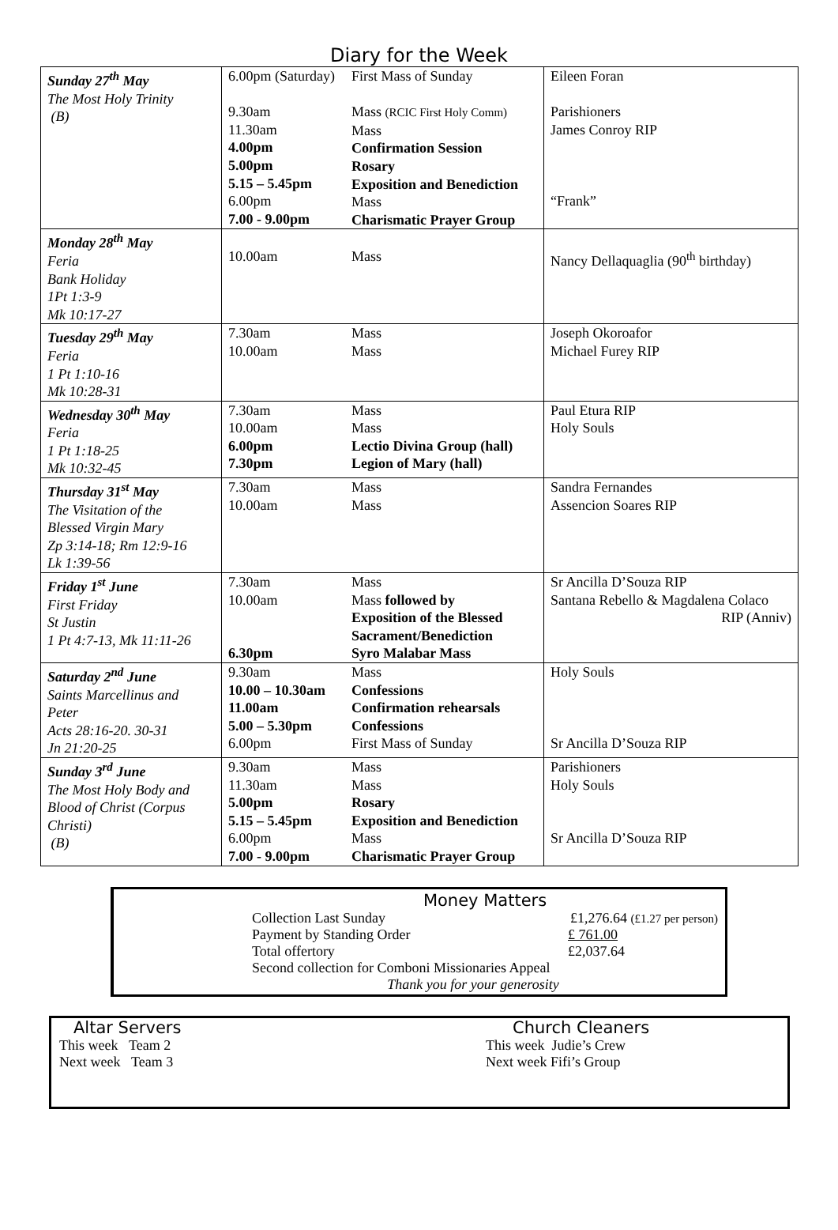Diary for the Week
| Sunday 27<sup>th</sup> May The Most Holy Trinity (B) | 6.00pm (Saturday) 9.30am 11.30am 4.00pm 5.00pm 5.15 – 5.45pm 6.00pm 7.00 - 9.00pm | First Mass of Sunday Mass (RCIC First Holy Comm) Mass Confirmation Session Rosary Exposition and Benediction Mass Charismatic Prayer Group | Eileen Foran Parishioners James Conroy RIP “Frank” |
| Monday 28<sup>th</sup> May Feria Bank Holiday 1Pt 1:3-9 Mk 10:17-27 | 10.00am | Mass | Nancy Dellaquaglia (90<sup>th</sup> birthday) |
| Tuesday 29<sup>th</sup> May Feria 1 Pt 1:10-16 Mk 10:28-31 | 7.30am 10.00am | Mass Mass | Joseph Okoroafor Michael Furey RIP |
| Wednesday 30<sup>th</sup> May Feria 1 Pt 1:18-25 Mk 10:32-45 | 7.30am 10.00am 6.00pm 7.30pm | Mass Mass Lectio Divina Group (hall) Legion of Mary (hall) | Paul Etura RIP Holy Souls |
| Thursday 31<sup>st</sup> May The Visitation of the Blessed Virgin Mary Zp 3:14-18; Rm 12:9-16 Lk 1:39-56 | 7.30am 10.00am | Mass Mass | Sandra Fernandes Assencion Soares RIP |
| Friday 1<sup>st</sup> June First Friday St Justin 1 Pt 4:7-13, Mk 11:11-26 | 7.30am 10.00am 6.30pm | Mass Mass followed by Exposition of the Blessed Sacrament/Benediction Syro Malabar Mass | Sr Ancilla D’Souza RIP Santana Rebello & Magdalena Colaco RIP (Anniv) |
| Saturday 2<sup>nd</sup> June Saints Marcellinus and Peter Acts 28:16-20. 30-31 Jn 21:20-25 | 9.30am 10.00 – 10.30am 11.00am 5.00 – 5.30pm 6.00pm | Mass Confessions Confirmation rehearsals Confessions First Mass of Sunday | Holy Souls Sr Ancilla D’Souza RIP |
| Sunday 3<sup>rd</sup> June The Most Holy Body and Blood of Christ (Corpus Christi) (B) | 9.30am 11.30am 5.00pm 5.15 – 5.45pm 6.00pm 7.00 - 9.00pm | Mass Mass Rosary Exposition and Benediction Mass Charismatic Prayer Group | Parishioners Holy Souls Sr Ancilla D’Souza RIP |
Money Matters
Collection Last Sunday £1,276.64 (£1.27 per person)
Payment by Standing Order £ 761.00
Total offertory £2,037.64
Second collection for Comboni Missionaries Appeal
Thank you for your generosity
Altar Servers
This week Team 2
Next week Team 3
Church Cleaners
This week Judie’s Crew
Next week Fifi’s Group